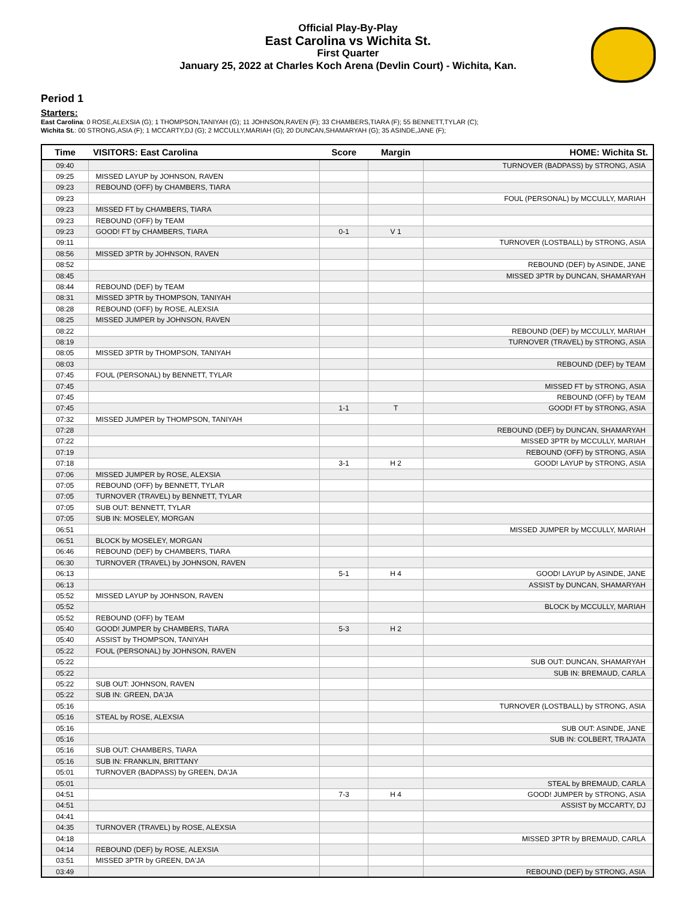Official Play-By-Play
East Carolina vs Wichita St.
First Quarter
January 25, 2022 at Charles Koch Arena (Devlin Court) - Wichita, Kan.
Period 1
Starters:
East Carolina: 0 ROSE,ALEXSIA (G); 1 THOMPSON,TANIYAH (G); 11 JOHNSON,RAVEN (F); 33 CHAMBERS,TIARA (F); 55 BENNETT,TYLAR (C);
Wichita St.: 00 STRONG,ASIA (F); 1 MCCARTY,DJ (G); 2 MCCULLY,MARIAH (G); 20 DUNCAN,SHAMARYAH (G); 35 ASINDE,JANE (F);
| Time | VISITORS: East Carolina | Score | Margin | HOME: Wichita St. |
| --- | --- | --- | --- | --- |
| 09:40 | | | | TURNOVER (BADPASS) by STRONG, ASIA |
| 09:25 | MISSED LAYUP by JOHNSON, RAVEN | | | |
| 09:23 | REBOUND (OFF) by CHAMBERS, TIARA | | | |
| 09:23 | | | | FOUL (PERSONAL) by MCCULLY, MARIAH |
| 09:23 | MISSED FT by CHAMBERS, TIARA | | | |
| 09:23 | REBOUND (OFF) by TEAM | | | |
| 09:23 | GOOD! FT by CHAMBERS, TIARA | 0-1 | V 1 | |
| 09:11 | | | | TURNOVER (LOSTBALL) by STRONG, ASIA |
| 08:56 | MISSED 3PTR by JOHNSON, RAVEN | | | |
| 08:52 | | | | REBOUND (DEF) by ASINDE, JANE |
| 08:45 | | | | MISSED 3PTR by DUNCAN, SHAMARYAH |
| 08:44 | REBOUND (DEF) by TEAM | | | |
| 08:31 | MISSED 3PTR by THOMPSON, TANIYAH | | | |
| 08:28 | REBOUND (OFF) by ROSE, ALEXSIA | | | |
| 08:25 | MISSED JUMPER by JOHNSON, RAVEN | | | |
| 08:22 | | | | REBOUND (DEF) by MCCULLY, MARIAH |
| 08:19 | | | | TURNOVER (TRAVEL) by STRONG, ASIA |
| 08:05 | MISSED 3PTR by THOMPSON, TANIYAH | | | |
| 08:03 | | | | REBOUND (DEF) by TEAM |
| 07:45 | FOUL (PERSONAL) by BENNETT, TYLAR | | | |
| 07:45 | | | | MISSED FT by STRONG, ASIA |
| 07:45 | | | | REBOUND (OFF) by TEAM |
| 07:45 | | 1-1 | T | GOOD! FT by STRONG, ASIA |
| 07:32 | MISSED JUMPER by THOMPSON, TANIYAH | | | |
| 07:28 | | | | REBOUND (DEF) by DUNCAN, SHAMARYAH |
| 07:22 | | | | MISSED 3PTR by MCCULLY, MARIAH |
| 07:19 | | | | REBOUND (OFF) by STRONG, ASIA |
| 07:18 | | 3-1 | H 2 | GOOD! LAYUP by STRONG, ASIA |
| 07:06 | MISSED JUMPER by ROSE, ALEXSIA | | | |
| 07:05 | REBOUND (OFF) by BENNETT, TYLAR | | | |
| 07:05 | TURNOVER (TRAVEL) by BENNETT, TYLAR | | | |
| 07:05 | SUB OUT: BENNETT, TYLAR | | | |
| 07:05 | SUB IN: MOSELEY, MORGAN | | | |
| 06:51 | | | | MISSED JUMPER by MCCULLY, MARIAH |
| 06:51 | BLOCK by MOSELEY, MORGAN | | | |
| 06:46 | REBOUND (DEF) by CHAMBERS, TIARA | | | |
| 06:30 | TURNOVER (TRAVEL) by JOHNSON, RAVEN | | | |
| 06:13 | | 5-1 | H 4 | GOOD! LAYUP by ASINDE, JANE |
| 06:13 | | | | ASSIST by DUNCAN, SHAMARYAH |
| 05:52 | MISSED LAYUP by JOHNSON, RAVEN | | | |
| 05:52 | | | | BLOCK by MCCULLY, MARIAH |
| 05:52 | REBOUND (OFF) by TEAM | | | |
| 05:40 | GOOD! JUMPER by CHAMBERS, TIARA | 5-3 | H 2 | |
| 05:40 | ASSIST by THOMPSON, TANIYAH | | | |
| 05:22 | FOUL (PERSONAL) by JOHNSON, RAVEN | | | |
| 05:22 | | | | SUB OUT: DUNCAN, SHAMARYAH |
| 05:22 | | | | SUB IN: BREMAUD, CARLA |
| 05:22 | SUB OUT: JOHNSON, RAVEN | | | |
| 05:22 | SUB IN: GREEN, DA'JA | | | |
| 05:16 | | | | TURNOVER (LOSTBALL) by STRONG, ASIA |
| 05:16 | STEAL by ROSE, ALEXSIA | | | |
| 05:16 | | | | SUB OUT: ASINDE, JANE |
| 05:16 | | | | SUB IN: COLBERT, TRAJATA |
| 05:16 | SUB OUT: CHAMBERS, TIARA | | | |
| 05:16 | SUB IN: FRANKLIN, BRITTANY | | | |
| 05:01 | TURNOVER (BADPASS) by GREEN, DA'JA | | | |
| 05:01 | | | | STEAL by BREMAUD, CARLA |
| 04:51 | | 7-3 | H 4 | GOOD! JUMPER by STRONG, ASIA |
| 04:51 | | | | ASSIST by MCCARTY, DJ |
| 04:41 | | | | |
| 04:35 | TURNOVER (TRAVEL) by ROSE, ALEXSIA | | | |
| 04:18 | | | | MISSED 3PTR by BREMAUD, CARLA |
| 04:14 | REBOUND (DEF) by ROSE, ALEXSIA | | | |
| 03:51 | MISSED 3PTR by GREEN, DA'JA | | | |
| 03:49 | | | | REBOUND (DEF) by STRONG, ASIA |